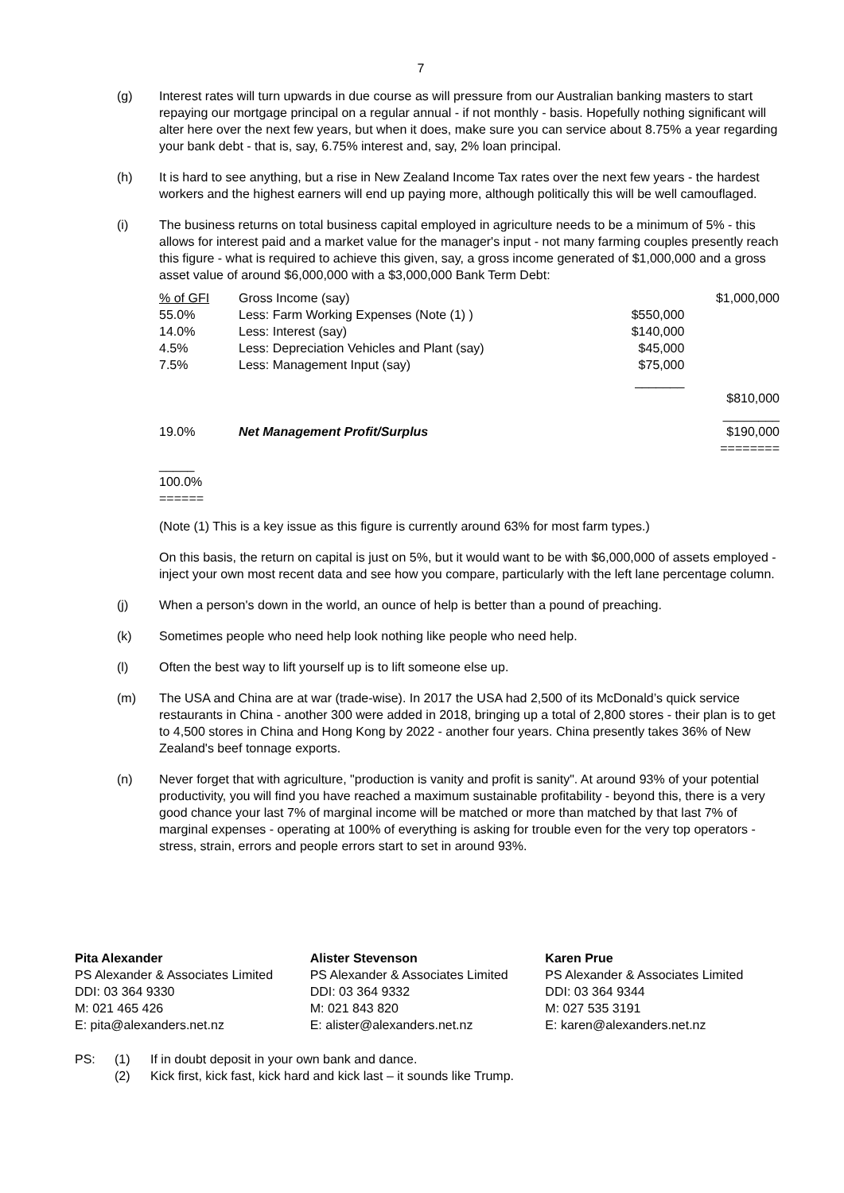7
(g) Interest rates will turn upwards in due course as will pressure from our Australian banking masters to start repaying our mortgage principal on a regular annual - if not monthly - basis. Hopefully nothing significant will alter here over the next few years, but when it does, make sure you can service about 8.75% a year regarding your bank debt - that is, say, 6.75% interest and, say, 2% loan principal.
(h) It is hard to see anything, but a rise in New Zealand Income Tax rates over the next few years - the hardest workers and the highest earners will end up paying more, although politically this will be well camouflaged.
(i) The business returns on total business capital employed in agriculture needs to be a minimum of 5% - this allows for interest paid and a market value for the manager's input - not many farming couples presently reach this figure - what is required to achieve this given, say, a gross income generated of $1,000,000 and a gross asset value of around $6,000,000 with a $3,000,000 Bank Term Debt:
| % of GFI | Gross Income (say) | | $1,000,000 |
| 55.0% | Less: Farm Working Expenses (Note (1) ) | $550,000 | |
| 14.0% | Less: Interest (say) | $140,000 | |
| 4.5% | Less: Depreciation Vehicles and Plant (say) | $45,000 | |
| 7.5% | Less: Management Input (say) | $75,000 _______ | |
| | | | $810,000 ________ |
| 19.0% | Net Management Profit/Surplus | | $190,000 ======== |
| _____ 100.0% ====== | | | |
(Note (1) This is a key issue as this figure is currently around 63% for most farm types.)
On this basis, the return on capital is just on 5%, but it would want to be with $6,000,000 of assets employed - inject your own most recent data and see how you compare, particularly with the left lane percentage column.
(j) When a person's down in the world, an ounce of help is better than a pound of preaching.
(k) Sometimes people who need help look nothing like people who need help.
(l) Often the best way to lift yourself up is to lift someone else up.
(m) The USA and China are at war (trade-wise). In 2017 the USA had 2,500 of its McDonald’s quick service restaurants in China - another 300 were added in 2018, bringing up a total of 2,800 stores - their plan is to get to 4,500 stores in China and Hong Kong by 2022 - another four years. China presently takes 36% of New Zealand's beef tonnage exports.
(n) Never forget that with agriculture, "production is vanity and profit is sanity". At around 93% of your potential productivity, you will find you have reached a maximum sustainable profitability - beyond this, there is a very good chance your last 7% of marginal income will be matched or more than matched by that last 7% of marginal expenses - operating at 100% of everything is asking for trouble even for the very top operators - stress, strain, errors and people errors start to set in around 93%.
Pita Alexander
PS Alexander & Associates Limited
DDI: 03 364 9330
M: 021 465 426
E: pita@alexanders.net.nz
Alister Stevenson
PS Alexander & Associates Limited
DDI: 03 364 9332
M: 021 843 820
E: alister@alexanders.net.nz
Karen Prue
PS Alexander & Associates Limited
DDI: 03 364 9344
M: 027 535 3191
E: karen@alexanders.net.nz
PS: (1)
(2)
If in doubt deposit in your own bank and dance.
Kick first, kick fast, kick hard and kick last – it sounds like Trump.